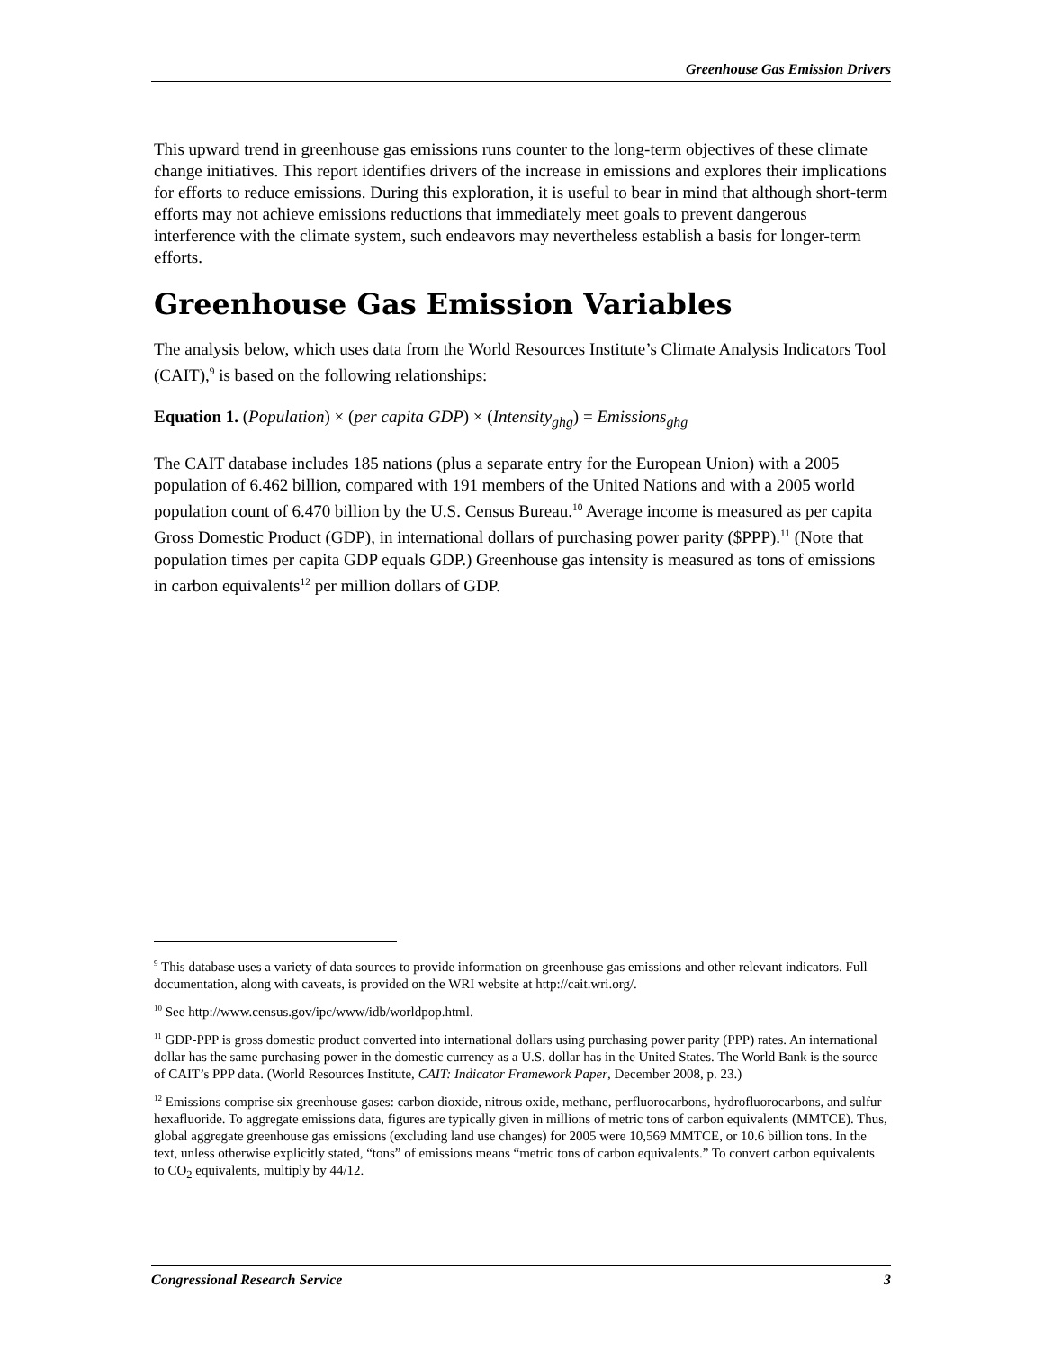Greenhouse Gas Emission Drivers
This upward trend in greenhouse gas emissions runs counter to the long-term objectives of these climate change initiatives. This report identifies drivers of the increase in emissions and explores their implications for efforts to reduce emissions. During this exploration, it is useful to bear in mind that although short-term efforts may not achieve emissions reductions that immediately meet goals to prevent dangerous interference with the climate system, such endeavors may nevertheless establish a basis for longer-term efforts.
Greenhouse Gas Emission Variables
The analysis below, which uses data from the World Resources Institute’s Climate Analysis Indicators Tool (CAIT),<sup>9</sup> is based on the following relationships:
Equation 1. (Population) × (per capita GDP) × (Intensity<sub>ghg</sub>) = Emissions<sub>ghg</sub>
The CAIT database includes 185 nations (plus a separate entry for the European Union) with a 2005 population of 6.462 billion, compared with 191 members of the United Nations and with a 2005 world population count of 6.470 billion by the U.S. Census Bureau.<sup>10</sup> Average income is measured as per capita Gross Domestic Product (GDP), in international dollars of purchasing power parity ($PPP).<sup>11</sup> (Note that population times per capita GDP equals GDP.) Greenhouse gas intensity is measured as tons of emissions in carbon equivalents<sup>12</sup> per million dollars of GDP.
<sup>9</sup> This database uses a variety of data sources to provide information on greenhouse gas emissions and other relevant indicators. Full documentation, along with caveats, is provided on the WRI website at http://cait.wri.org/.
<sup>10</sup> See http://www.census.gov/ipc/www/idb/worldpop.html.
<sup>11</sup> GDP-PPP is gross domestic product converted into international dollars using purchasing power parity (PPP) rates. An international dollar has the same purchasing power in the domestic currency as a U.S. dollar has in the United States. The World Bank is the source of CAIT’s PPP data. (World Resources Institute, CAIT: Indicator Framework Paper, December 2008, p. 23.)
<sup>12</sup> Emissions comprise six greenhouse gases: carbon dioxide, nitrous oxide, methane, perfluorocarbons, hydrofluorocarbons, and sulfur hexafluoride. To aggregate emissions data, figures are typically given in millions of metric tons of carbon equivalents (MMTCE). Thus, global aggregate greenhouse gas emissions (excluding land use changes) for 2005 were 10,569 MMTCE, or 10.6 billion tons. In the text, unless otherwise explicitly stated, “tons” of emissions means “metric tons of carbon equivalents.” To convert carbon equivalents to CO<sub>2</sub> equivalents, multiply by 44/12.
Congressional Research Service 3